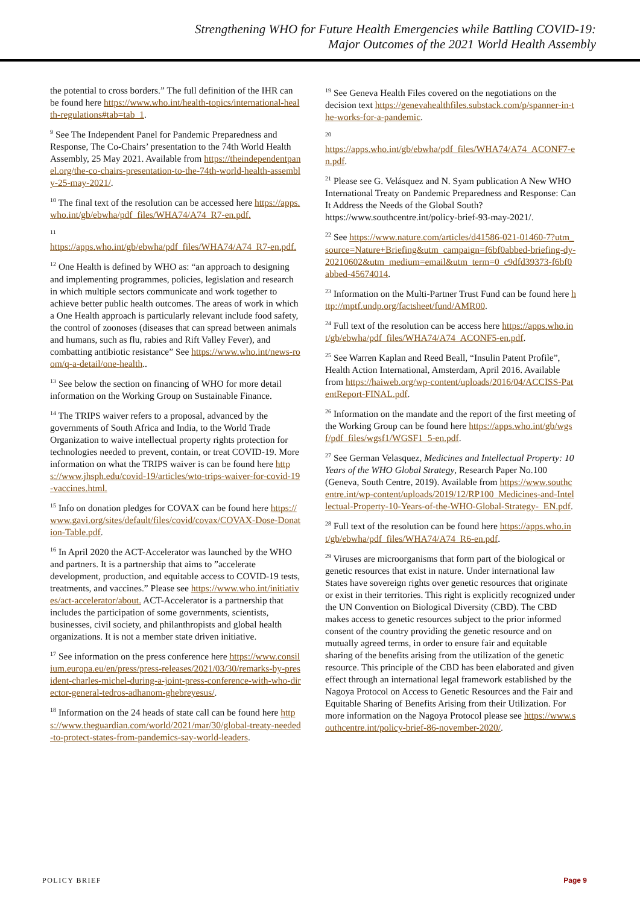Strengthening WHO for Future Health Emergencies while Battling COVID-19:
Major Outcomes of the 2021 World Health Assembly
the potential to cross borders.” The full definition of the IHR can be found here https://www.who.int/health-topics/international-health-regulations#tab=tab_1.
<sup>9</sup> See The Independent Panel for Pandemic Preparedness and Response, The Co-Chairs’ presentation to the 74th World Health Assembly, 25 May 2021. Available from https://theindependentpanel.org/the-co-chairs-presentation-to-the-74th-world-health-assembly-25-may-2021/.
<sup>10</sup> The final text of the resolution can be accessed here https://apps.who.int/gb/ebwha/pdf_files/WHA74/A74_R7-en.pdf.
<sup>11</sup>
https://apps.who.int/gb/ebwha/pdf_files/WHA74/A74_R7-en.pdf.
<sup>12</sup> One Health is defined by WHO as: “an approach to designing and implementing programmes, policies, legislation and research in which multiple sectors communicate and work together to achieve better public health outcomes. The areas of work in which a One Health approach is particularly relevant include food safety, the control of zoonoses (diseases that can spread between animals and humans, such as flu, rabies and Rift Valley Fever), and combatting antibiotic resistance” See https://www.who.int/news-room/q-a-detail/one-health..
<sup>13</sup> See below the section on financing of WHO for more detail information on the Working Group on Sustainable Finance.
<sup>14</sup> The TRIPS waiver refers to a proposal, advanced by the governments of South Africa and India, to the World Trade Organization to waive intellectual property rights protection for technologies needed to prevent, contain, or treat COVID-19. More information on what the TRIPS waiver is can be found here https://www.jhsph.edu/covid-19/articles/wto-trips-waiver-for-covid-19-vaccines.html.
<sup>15</sup> Info on donation pledges for COVAX can be found here https://www.gavi.org/sites/default/files/covid/covax/COVAX-Dose-Donation-Table.pdf.
<sup>16</sup> In April 2020 the ACT-Accelerator was launched by the WHO and partners. It is a partnership that aims to ”accelerate development, production, and equitable access to COVID-19 tests, treatments, and vaccines.” Please see https://www.who.int/initiatives/act-accelerator/about. ACT-Accelerator is a partnership that includes the participation of some governments, scientists, businesses, civil society, and philanthropists and global health organizations. It is not a member state driven initiative.
<sup>17</sup> See information on the press conference here https://www.consilium.europa.eu/en/press/press-releases/2021/03/30/remarks-by-president-charles-michel-during-a-joint-press-conference-with-who-director-general-tedros-adhanom-ghebreyesus/.
<sup>18</sup> Information on the 24 heads of state call can be found here https://www.theguardian.com/world/2021/mar/30/global-treaty-needed-to-protect-states-from-pandemics-say-world-leaders.
<sup>19</sup> See Geneva Health Files covered on the negotiations on the decision text https://genevahealthfiles.substack.com/p/spanner-in-the-works-for-a-pandemic.
<sup>20</sup>
https://apps.who.int/gb/ebwha/pdf_files/WHA74/A74_ACONF7-en.pdf.
<sup>21</sup> Please see G. Velásquez and N. Syam publication A New WHO International Treaty on Pandemic Preparedness and Response: Can It Address the Needs of the Global South? https://www.southcentre.int/policy-brief-93-may-2021/.
<sup>22</sup> See https://www.nature.com/articles/d41586-021-01460-7?utm_source=Nature+Briefing&utm_campaign=f6bf0abbed-briefing-dy-20210602&utm_medium=email&utm_term=0_c9dfd39373-f6bf0abbed-45674014.
<sup>23</sup> Information on the Multi-Partner Trust Fund can be found here http://mptf.undp.org/factsheet/fund/AMR00.
<sup>24</sup> Full text of the resolution can be access here https://apps.who.int/gb/ebwha/pdf_files/WHA74/A74_ACONF5-en.pdf.
<sup>25</sup> See Warren Kaplan and Reed Beall, “Insulin Patent Profile”, Health Action International, Amsterdam, April 2016. Available from https://haiweb.org/wp-content/uploads/2016/04/ACCISS-PatentReport-FINAL.pdf.
<sup>26</sup> Information on the mandate and the report of the first meeting of the Working Group can be found here https://apps.who.int/gb/wgsf/pdf_files/wgsf1/WGSF1_5-en.pdf.
<sup>27</sup> See German Velasquez, Medicines and Intellectual Property: 10 Years of the WHO Global Strategy, Research Paper No.100 (Geneva, South Centre, 2019). Available from https://www.southcentre.int/wp-content/uploads/2019/12/RP100_Medicines-and-Intellectual-Property-10-Years-of-the-WHO-Global-Strategy-_EN.pdf.
<sup>28</sup> Full text of the resolution can be found here https://apps.who.int/gb/ebwha/pdf_files/WHA74/A74_R6-en.pdf.
<sup>29</sup> Viruses are microorganisms that form part of the biological or genetic resources that exist in nature. Under international law States have sovereign rights over genetic resources that originate or exist in their territories. This right is explicitly recognized under the UN Convention on Biological Diversity (CBD). The CBD makes access to genetic resources subject to the prior informed consent of the country providing the genetic resource and on mutually agreed terms, in order to ensure fair and equitable sharing of the benefits arising from the utilization of the genetic resource. This principle of the CBD has been elaborated and given effect through an international legal framework established by the Nagoya Protocol on Access to Genetic Resources and the Fair and Equitable Sharing of Benefits Arising from their Utilization. For more information on the Nagoya Protocol please see https://www.southcentre.int/policy-brief-86-november-2020/.
POLICY BRIEF Page 9